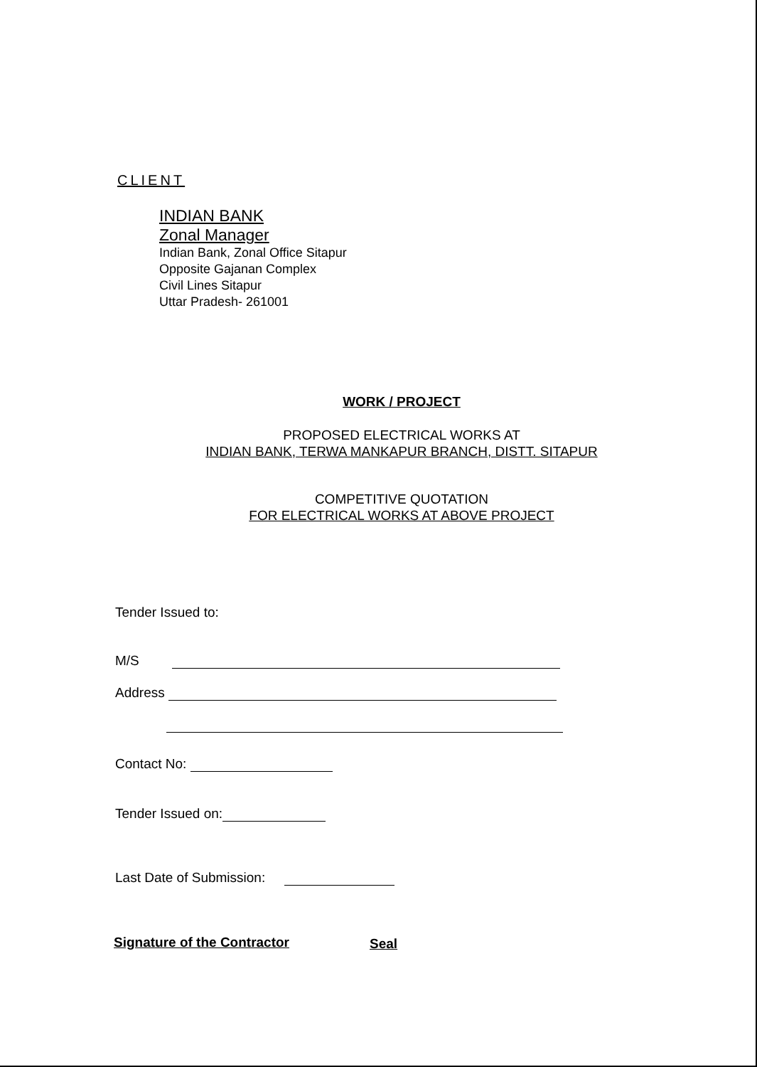CLIENT
INDIAN BANK
Zonal Manager
Indian Bank, Zonal Office Sitapur
Opposite Gajanan Complex
Civil Lines Sitapur
Uttar Pradesh- 261001
WORK / PROJECT
PROPOSED ELECTRICAL WORKS AT
INDIAN BANK, TERWA MANKAPUR BRANCH, DISTT. SITAPUR
COMPETITIVE QUOTATION
FOR ELECTRICAL WORKS AT ABOVE PROJECT
Tender Issued to:
M/S
Address
Contact No:
Tender Issued on:
Last Date of Submission:
Signature of the Contractor Seal